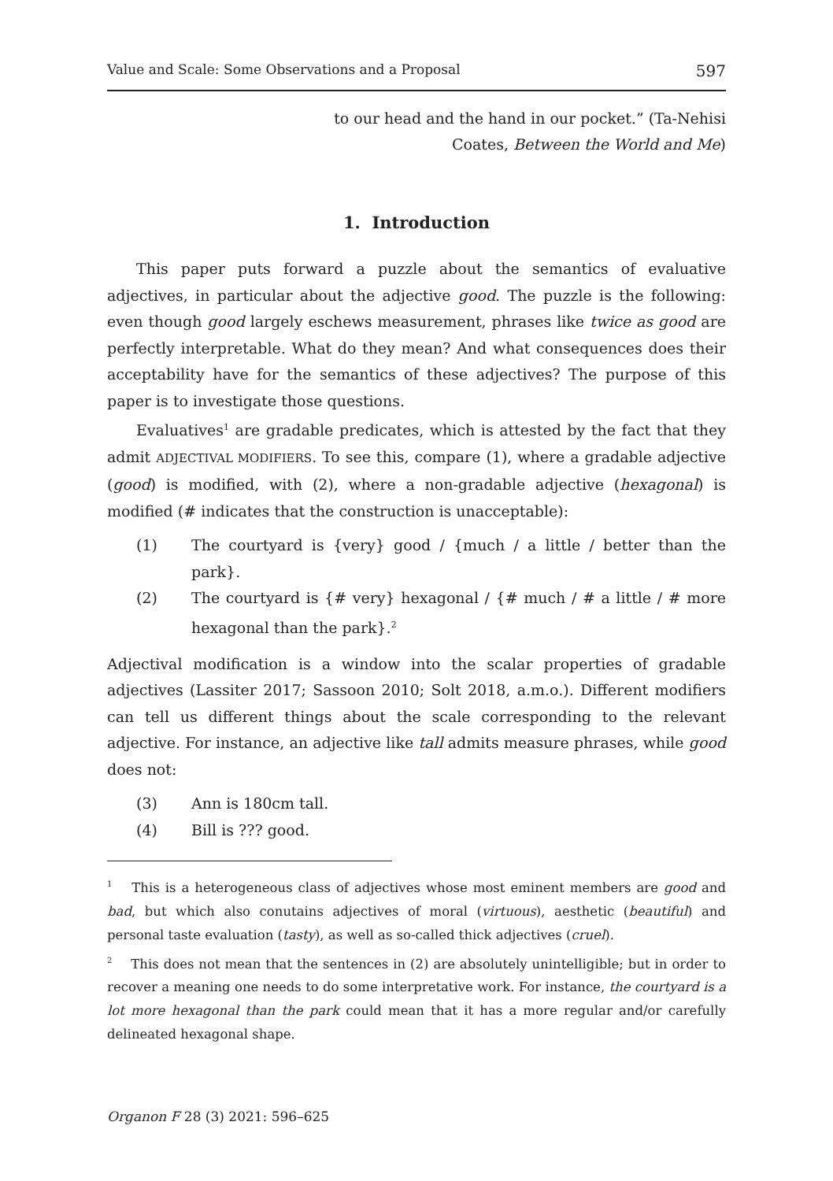Value and Scale: Some Observations and a Proposal 597
to our head and the hand in our pocket.” (Ta-Nehisi
Coates, Between the World and Me)
1. Introduction
This paper puts forward a puzzle about the semantics of evaluative adjectives, in particular about the adjective good. The puzzle is the following: even though good largely eschews measurement, phrases like twice as good are perfectly interpretable. What do they mean? And what consequences does their acceptability have for the semantics of these adjectives? The purpose of this paper is to investigate those questions.
Evaluatives<sup>1</sup> are gradable predicates, which is attested by the fact that they admit ADJECTIVAL MODIFIERS. To see this, compare (1), where a gradable adjective (good) is modified, with (2), where a non-gradable adjective (hexagonal) is modified (# indicates that the construction is unacceptable):
(1) The courtyard is {very} good / {much / a little / better than the park}.
(2) The courtyard is {# very} hexagonal / {# much / # a little / # more hexagonal than the park}.<sup>2</sup>
Adjectival modification is a window into the scalar properties of gradable adjectives (Lassiter 2017; Sassoon 2010; Solt 2018, a.m.o.). Different modifiers can tell us different things about the scale corresponding to the relevant adjective. For instance, an adjective like tall admits measure phrases, while good does not:
(3) Ann is 180cm tall.
(4) Bill is ??? good.
<sup>1</sup> This is a heterogeneous class of adjectives whose most eminent members are good and bad, but which also conutains adjectives of moral (virtuous), aesthetic (beautiful) and personal taste evaluation (tasty), as well as so-called thick adjectives (cruel).
<sup>2</sup> This does not mean that the sentences in (2) are absolutely unintelligible; but in order to recover a meaning one needs to do some interpretative work. For instance, the courtyard is a lot more hexagonal than the park could mean that it has a more regular and/or carefully delineated hexagonal shape.
Organon F 28 (3) 2021: 596–625